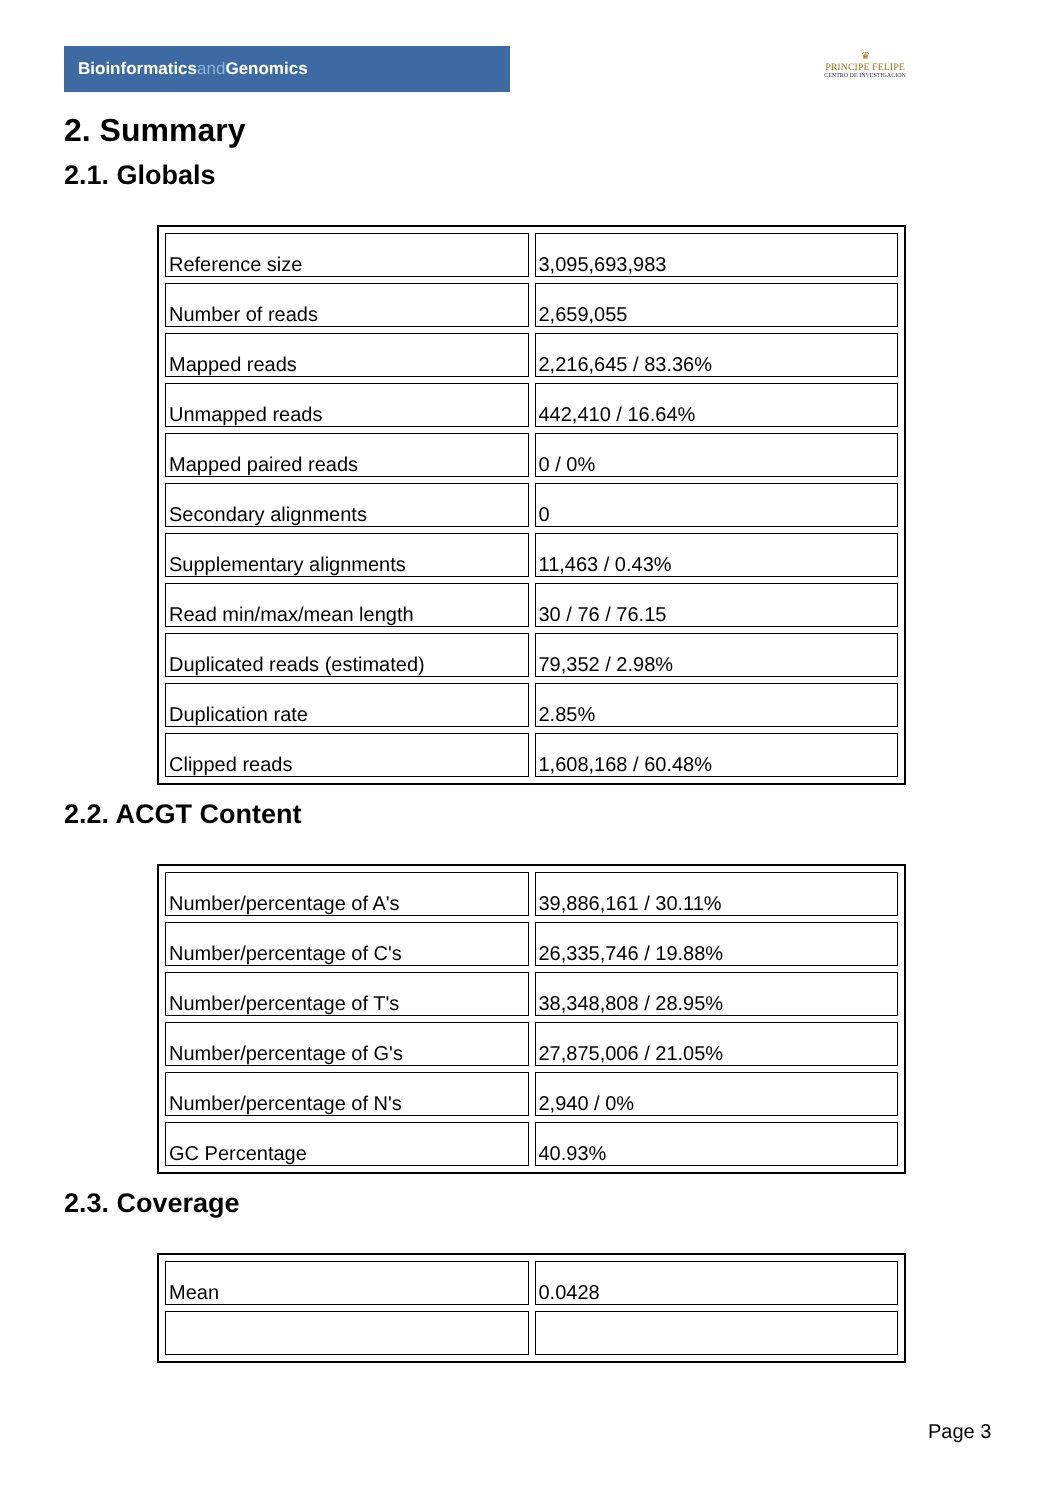Bioinformaticsand Genomics
♛
PRINCIPE FELIPE
CENTRO DE INVESTIGACION
2. Summary
2.1. Globals
| Reference size | 3,095,693,983 |
| Number of reads | 2,659,055 |
| Mapped reads | 2,216,645 / 83.36% |
| Unmapped reads | 442,410 / 16.64% |
| Mapped paired reads | 0 / 0% |
| Secondary alignments | 0 |
| Supplementary alignments | 11,463 / 0.43% |
| Read min/max/mean length | 30 / 76 / 76.15 |
| Duplicated reads (estimated) | 79,352 / 2.98% |
| Duplication rate | 2.85% |
| Clipped reads | 1,608,168 / 60.48% |
2.2. ACGT Content
| Number/percentage of A's | 39,886,161 / 30.11% |
| Number/percentage of C's | 26,335,746 / 19.88% |
| Number/percentage of T's | 38,348,808 / 28.95% |
| Number/percentage of G's | 27,875,006 / 21.05% |
| Number/percentage of N's | 2,940 / 0% |
| GC Percentage | 40.93% |
2.3. Coverage
| Mean | 0.0428 |
Page 3